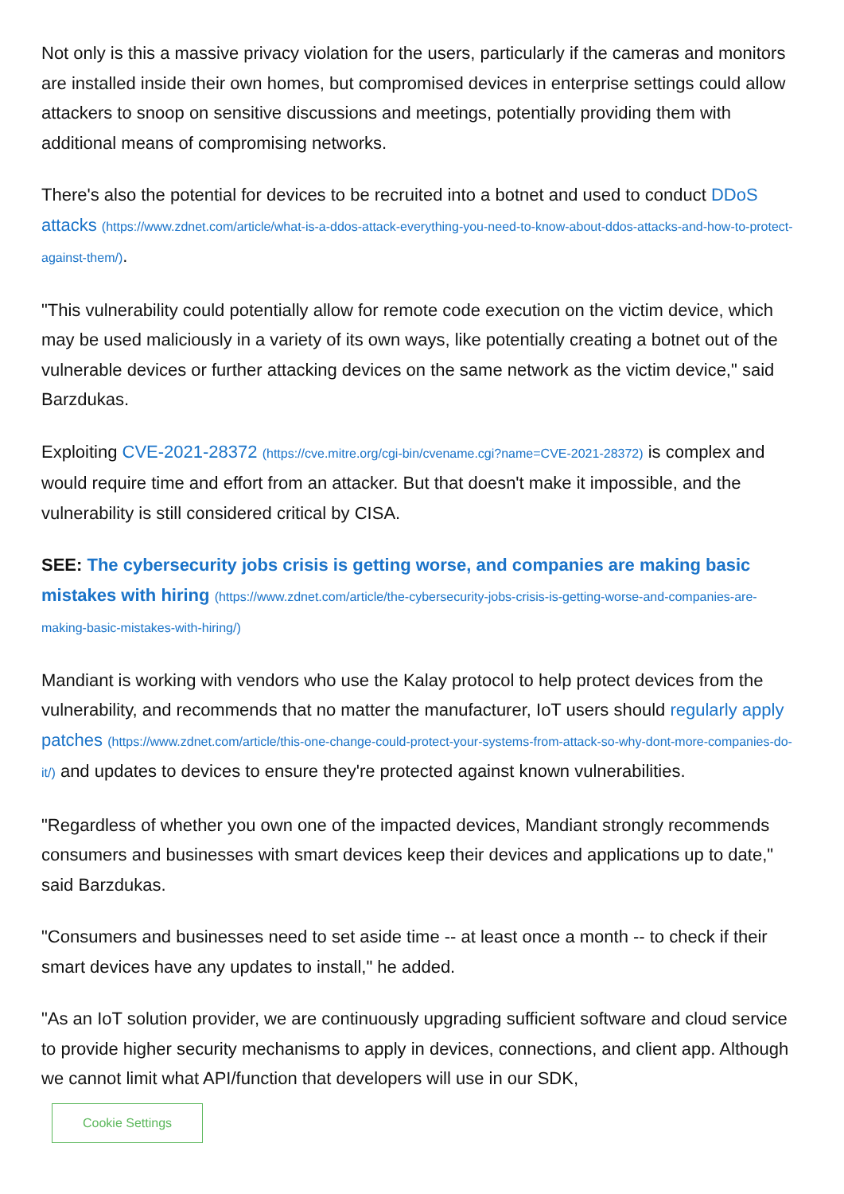Not only is this a massive privacy violation for the users, particularly if the cameras and monitors are installed inside their own homes, but compromised devices in enterprise settings could allow attackers to snoop on sensitive discussions and meetings, potentially providing them with additional means of compromising networks.
There's also the potential for devices to be recruited into a botnet and used to conduct DDoS attacks (https://www.zdnet.com/article/what-is-a-ddos-attack-everything-you-need-to-know-about-ddos-attacks-and-how-to-protect-against-them/).
"This vulnerability could potentially allow for remote code execution on the victim device, which may be used maliciously in a variety of its own ways, like potentially creating a botnet out of the vulnerable devices or further attacking devices on the same network as the victim device," said Barzdukas.
Exploiting CVE-2021-28372 (https://cve.mitre.org/cgi-bin/cvename.cgi?name=CVE-2021-28372) is complex and would require time and effort from an attacker. But that doesn't make it impossible, and the vulnerability is still considered critical by CISA.
SEE: The cybersecurity jobs crisis is getting worse, and companies are making basic mistakes with hiring (https://www.zdnet.com/article/the-cybersecurity-jobs-crisis-is-getting-worse-and-companies-are-making-basic-mistakes-with-hiring/)
Mandiant is working with vendors who use the Kalay protocol to help protect devices from the vulnerability, and recommends that no matter the manufacturer, IoT users should regularly apply patches (https://www.zdnet.com/article/this-one-change-could-protect-your-systems-from-attack-so-why-dont-more-companies-do-it/) and updates to devices to ensure they're protected against known vulnerabilities.
"Regardless of whether you own one of the impacted devices, Mandiant strongly recommends consumers and businesses with smart devices keep their devices and applications up to date," said Barzdukas.
"Consumers and businesses need to set aside time -- at least once a month -- to check if their smart devices have any updates to install," he added.
"As an IoT solution provider, we are continuously upgrading sufficient software and cloud service to provide higher security mechanisms to apply in devices, connections, and client app. Although we cannot limit what API/function that developers will use in our SDK,
Cookie Settings